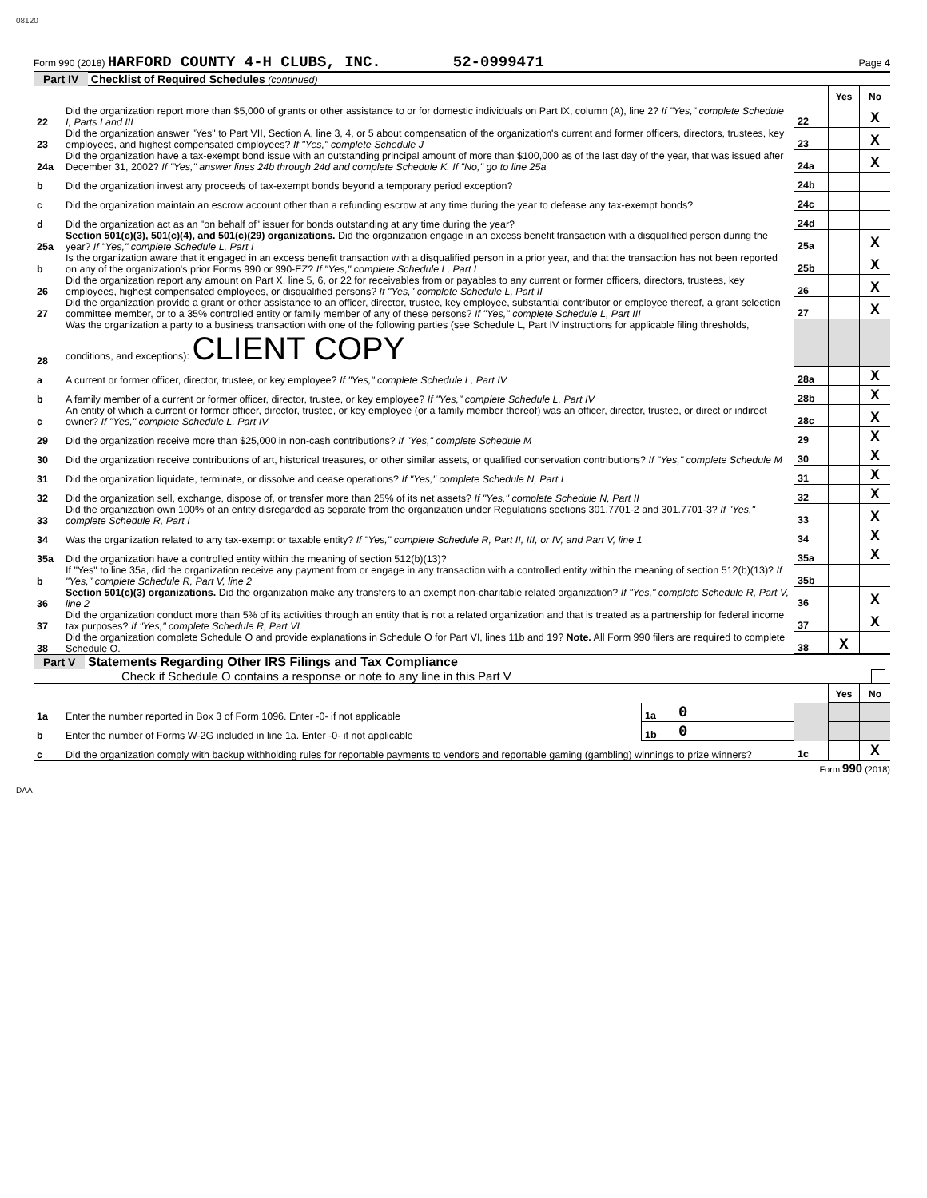08120
Form 990 (2018) HARFORD COUNTY 4-H CLUBS, INC. 52-0999471 Page 4
Part IV Checklist of Required Schedules (continued)
| | | | Yes | No |
| 22 | Did the organization report more than $5,000 of grants or other assistance to or for domestic individuals on Part IX, column (A), line 2? If "Yes," complete Schedule I, Parts I and III | 22 | | X |
| 23 | Did the organization answer "Yes" to Part VII, Section A, line 3, 4, or 5 about compensation of the organization's current and former officers, directors, trustees, key employees, and highest compensated employees? If "Yes," complete Schedule J | 23 | | X |
| 24a | Did the organization have a tax-exempt bond issue with an outstanding principal amount of more than $100,000 as of the last day of the year, that was issued after December 31, 2002? If "Yes," answer lines 24b through 24d and complete Schedule K. If "No," go to line 25a | 24a | | X |
| b | Did the organization invest any proceeds of tax-exempt bonds beyond a temporary period exception? | 24b | | |
| c | Did the organization maintain an escrow account other than a refunding escrow at any time during the year to defease any tax-exempt bonds? | 24c | | |
| d | Did the organization act as an "on behalf of" issuer for bonds outstanding at any time during the year? | 24d | | |
| 25a | Section 501(c)(3), 501(c)(4), and 501(c)(29) organizations. Did the organization engage in an excess benefit transaction with a disqualified person during the year? If "Yes," complete Schedule L, Part I | 25a | | X |
| b | Is the organization aware that it engaged in an excess benefit transaction with a disqualified person in a prior year, and that the transaction has not been reported on any of the organization's prior Forms 990 or 990-EZ? If "Yes," complete Schedule L, Part I | 25b | | X |
| 26 | Did the organization report any amount on Part X, line 5, 6, or 22 for receivables from or payables to any current or former officers, directors, trustees, key employees, highest compensated employees, or disqualified persons? If "Yes," complete Schedule L, Part II | 26 | | X |
| 27 | Did the organization provide a grant or other assistance to an officer, director, trustee, key employee, substantial contributor or employee thereof, a grant selection committee member, or to a 35% controlled entity or family member of any of these persons? If "Yes," complete Schedule L, Part III | 27 | | X |
| 28 | Was the organization a party to a business transaction with one of the following parties (see Schedule L, Part IV instructions for applicable filing thresholds, conditions, and exceptions): CLIENT COPY | | | |
| a | A current or former officer, director, trustee, or key employee? If "Yes," complete Schedule L, Part IV | 28a | | X |
| b | A family member of a current or former officer, director, trustee, or key employee? If "Yes," complete Schedule L, Part IV | 28b | | X |
| c | An entity of which a current or former officer, director, trustee, or key employee (or a family member thereof) was an officer, director, trustee, or direct or indirect owner? If "Yes," complete Schedule L, Part IV | 28c | | X |
| 29 | Did the organization receive more than $25,000 in non-cash contributions? If "Yes," complete Schedule M | 29 | | X |
| 30 | Did the organization receive contributions of art, historical treasures, or other similar assets, or qualified conservation contributions? If "Yes," complete Schedule M | 30 | | X |
| 31 | Did the organization liquidate, terminate, or dissolve and cease operations? If "Yes," complete Schedule N, Part I | 31 | | X |
| 32 | Did the organization sell, exchange, dispose of, or transfer more than 25% of its net assets? If "Yes," complete Schedule N, Part II | 32 | | X |
| 33 | Did the organization own 100% of an entity disregarded as separate from the organization under Regulations sections 301.7701-2 and 301.7701-3? If "Yes," complete Schedule R, Part I | 33 | | X |
| 34 | Was the organization related to any tax-exempt or taxable entity? If "Yes," complete Schedule R, Part II, III, or IV, and Part V, line 1 | 34 | | X |
| 35a | Did the organization have a controlled entity within the meaning of section 512(b)(13)? | 35a | | X |
| b | If "Yes" to line 35a, did the organization receive any payment from or engage in any transaction with a controlled entity within the meaning of section 512(b)(13)? If "Yes," complete Schedule R, Part V, line 2 | 35b | | |
| 36 | Section 501(c)(3) organizations. Did the organization make any transfers to an exempt non-charitable related organization? If "Yes," complete Schedule R, Part V, line 2 | 36 | | X |
| 37 | Did the organization conduct more than 5% of its activities through an entity that is not a related organization and that is treated as a partnership for federal income tax purposes? If "Yes," complete Schedule R, Part VI | 37 | | X |
| 38 | Did the organization complete Schedule O and provide explanations in Schedule O for Part VI, lines 11b and 19? Note. All Form 990 filers are required to complete Schedule O. | 38 | X | |
Part V Statements Regarding Other IRS Filings and Tax Compliance
Check if Schedule O contains a response or note to any line in this Part V
| | | | | | Yes | No |
| 1a | Enter the number reported in Box 3 of Form 1096. Enter -0- if not applicable | 1a | 0 | | | |
| b | Enter the number of Forms W-2G included in line 1a. Enter -0- if not applicable | 1b | 0 | | | |
| c | Did the organization comply with backup withholding rules for reportable payments to vendors and reportable gaming (gambling) winnings to prize winners? | | | 1c | | X |
Form 990 (2018)
DAA